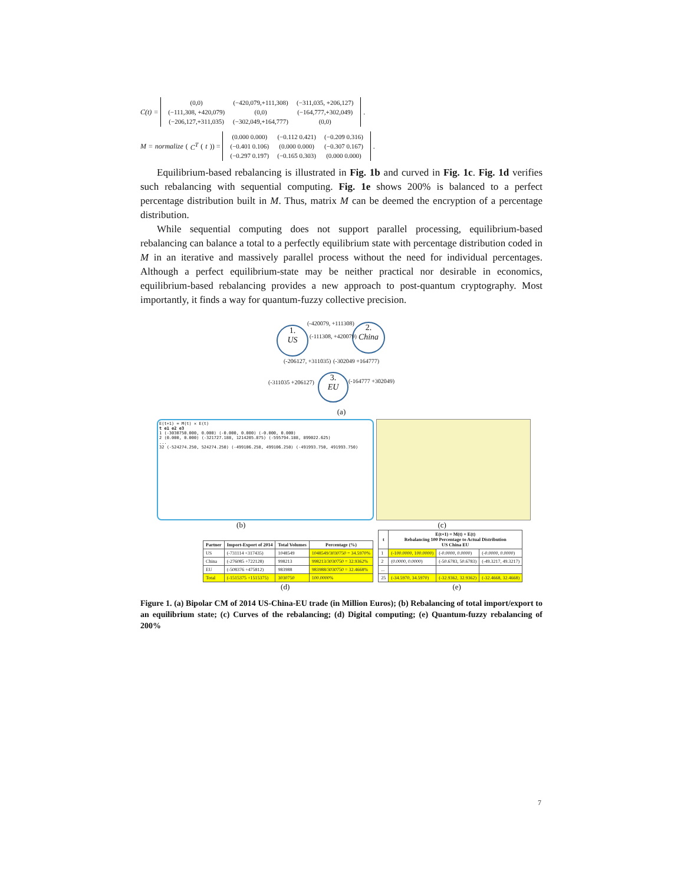C(t) =
| (0,0) | (−420,079,+111,308) | (−311,035, +206,127) |
| (−111,308, +420,079) | (0,0) | (−164,777,+302,049) |
| (−206,127,+311,035) | (−302,049,+164,777) | (0,0) |
.
M = normalize (C<sup>T</sup> (t)) =
| (0.000 0.000) | (−0.112 0.421) | (−0.209 0.316) |
| (−0.401 0.106) | (0.000 0.000) | (−0.307 0.167) |
| (−0.297 0.197) | (−0.165 0.303) | (0.000 0.000) |
.
Equilibrium-based rebalancing is illustrated in Fig. 1b and curved in Fig. 1c. Fig. 1d verifies such rebalancing with sequential computing. Fig. 1e shows 200% is balanced to a perfect percentage distribution built in M. Thus, matrix M can be deemed the encryption of a percentage distribution.
While sequential computing does not support parallel processing, equilibrium-based rebalancing can balance a total to a perfectly equilibrium state with percentage distribution coded in M in an iterative and massively parallel process without the need for individual percentages. Although a perfect equilibrium-state may be neither practical nor desirable in economics, equilibrium-based rebalancing provides a new approach to post-quantum cryptography. Most importantly, it finds a way for quantum-fuzzy collective precision.
1.
US
2.
China
3.
EU
(-420079, +111308)
(-111308, +420079)
(-206127, +311035) (-302049 +164777)
(-311035 +206127) (-164777 +302049)
(a)
E(t+1) = M(t) × E(t)
t e1 e2 e3
1 (-3030750.000, 0.000) (-0.000, 0.000) (-0.000, 0.000)
2 (0.000, 0.000) (-321727.188, 1214205.875) (-595794.188, 899022.625)
...
32 (-524274.250, 524274.250) (-499106.250, 499106.250) (-491993.750, 491993.750)
(b) (c)
| Partner | Import-Export of 2014 | Total Volumes | Percentage (%) |
| --- | --- | --- | --- |
| US | (-731114 +317435) | 1048549 | 1048549/3030750 = 34.5970% |
| China | (-276085 +722128) | 998213 | 998213/3030750 = 32.9362% |
| EU | (-508376 +475812) | 983988 | 983988/3030750 = 32.4668% |
| Total | (-1515375 +1515375) | 3030750 | 100.0000% |
| t | E(t+1) = M(t) × E(t) Rebalancing 100 Percentage to Actual Distribution US China EU | | |
| --- | --- | --- | --- |
| 1 | (-100.0000, 100.0000) | (-0.0000, 0.0000) | (-0.0000, 0.0000) |
| 2 | (0.0000, 0.0000) | (-50.6783, 50.6783) | (-49.3217, 49.3217) |
| ... | | | |
| 25 | (-34.5970, 34.5970) | (-32.9362, 32.9362) | (-32.4668, 32.4668) |
(d) (e)
Figure 1. (a) Bipolar CM of 2014 US-China-EU trade (in Million Euros); (b) Rebalancing of total import/export to an equilibrium state; (c) Curves of the rebalancing; (d) Digital computing; (e) Quantum-fuzzy rebalancing of 200%
7